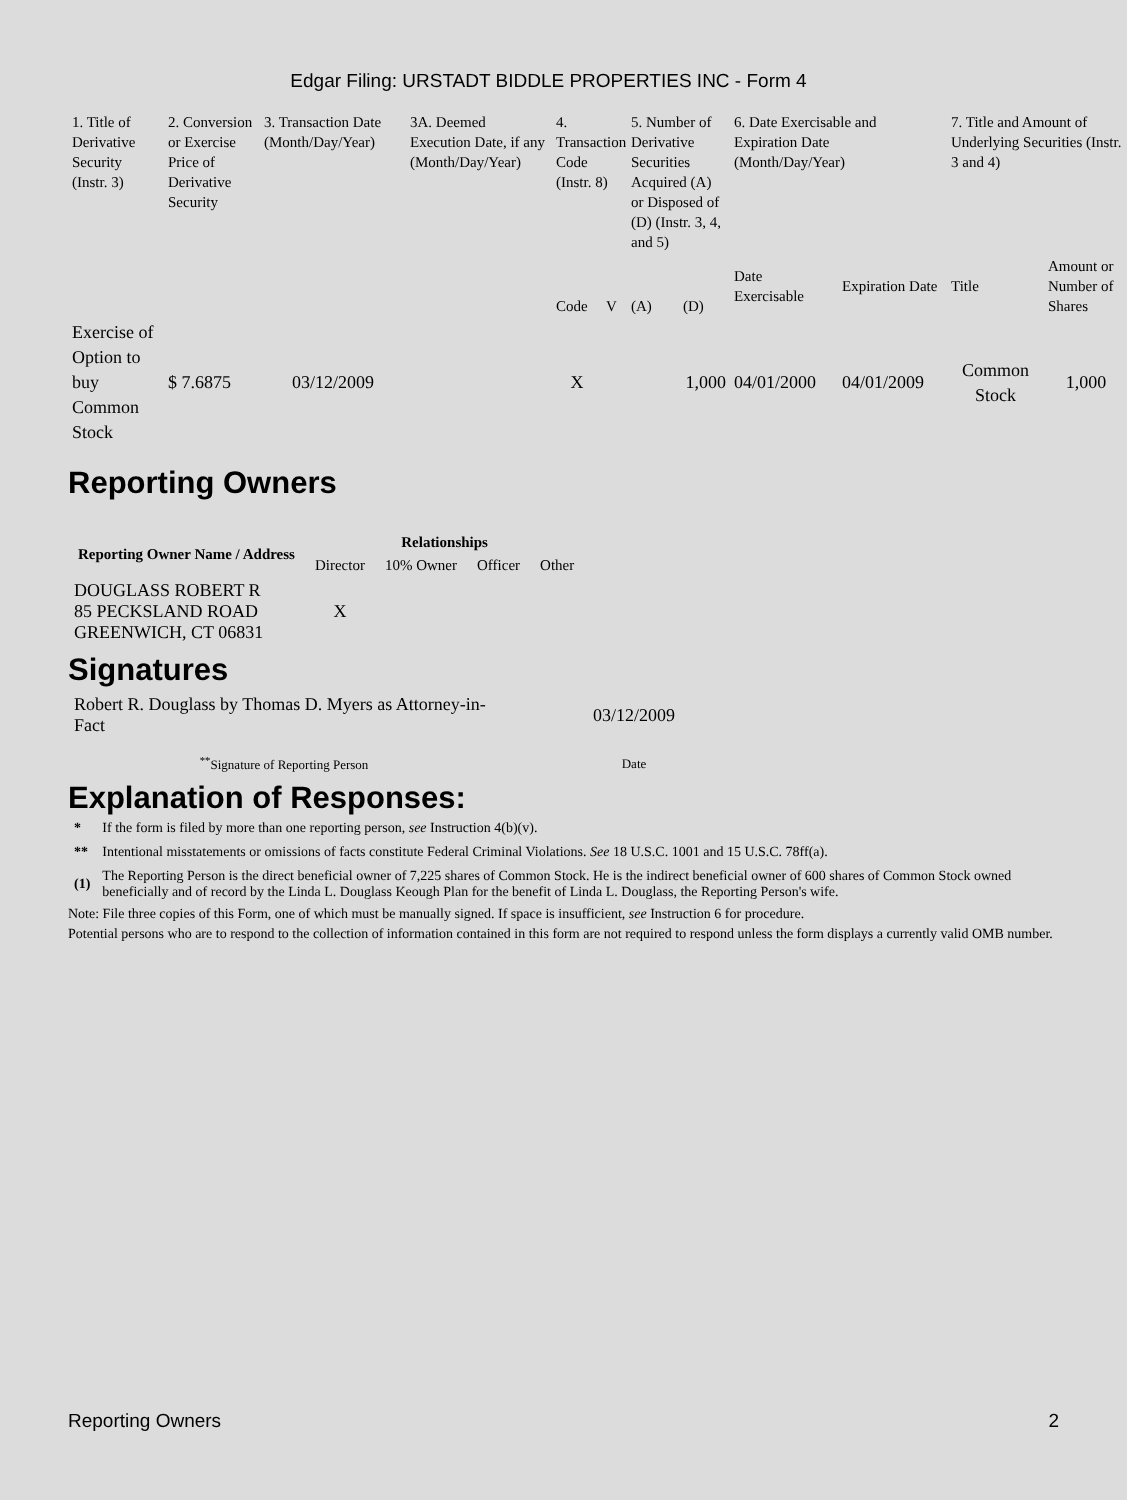Edgar Filing: URSTADT BIDDLE PROPERTIES INC - Form 4
| 1. Title of Derivative Security (Instr. 3) | 2. Conversion or Exercise Price of Derivative Security | 3. Transaction Date (Month/Day/Year) | 3A. Deemed Execution Date, if any (Month/Day/Year) | 4. Transaction Code (Instr. 8) | | 5. Number of Derivative Securities Acquired (A) or Disposed of (D) (Instr. 3, 4, and 5) | | 6. Date Exercisable and Expiration Date (Month/Day/Year) | | 7. Title and Amount of Underlying Securities (Instr. 3 and 4) | |
| --- | --- | --- | --- | --- | --- | --- | --- | --- | --- | --- | --- |
| | | | | Code | V | (A) | (D) | Date Exercisable | Expiration Date | Title | Amount or Number of Shares |
| Exercise of Option to buy Common Stock | $ 7.6875 | 03/12/2009 | | X | | | 1,000 | 04/01/2000 | 04/01/2009 | Common Stock | 1,000 |
Reporting Owners
| Reporting Owner Name / Address | Relationships | | | |
| --- | --- | --- | --- | --- |
| | Director | 10% Owner | Officer | Other |
| DOUGLASS ROBERT R 85 PECKSLAND ROAD GREENWICH, CT 06831 | X | | | |
Signatures
| Robert R. Douglass by Thomas D. Myers as Attorney-in-Fact | 03/12/2009 |
| <sup>**</sup> Signature of Reporting Person | Date |
Explanation of Responses:
| * | If the form is filed by more than one reporting person, see Instruction 4(b)(v). |
| ** | Intentional misstatements or omissions of facts constitute Federal Criminal Violations. See 18 U.S.C. 1001 and 15 U.S.C. 78ff(a). |
| (1) | The Reporting Person is the direct beneficial owner of 7,225 shares of Common Stock. He is the indirect beneficial owner of 600 shares of Common Stock owned beneficially and of record by the Linda L. Douglass Keough Plan for the benefit of Linda L. Douglass, the Reporting Person's wife. |
Note: File three copies of this Form, one of which must be manually signed. If space is insufficient, see Instruction 6 for procedure.
Potential persons who are to respond to the collection of information contained in this form are not required to respond unless the form displays a currently valid OMB number.
Reporting Owners 2